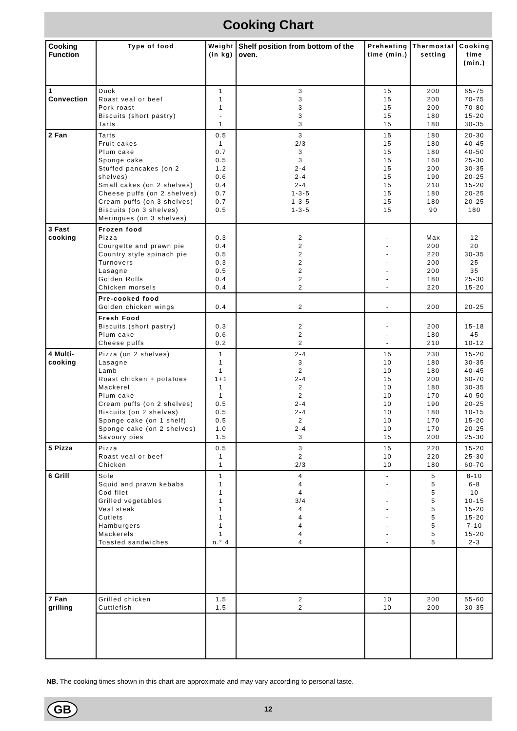Cooking Chart
| Cooking Function | Type of food | Weight (in kg) | Shelf position from bottom of the oven. | Preheating time (min.) | Thermostat setting | Cooking time (min.) |
| --- | --- | --- | --- | --- | --- | --- |
| 1 Convection | Duck Roast veal or beef Pork roast Biscuits (short pastry) Tarts | 1 1 1 - 1 | 3 3 3 3 3 | 15 15 15 15 15 | 200 200 200 180 180 | 65-75 70-75 70-80 15-20 30-35 |
| 2 Fan | Tarts Fruit cakes Plum cake Sponge cake Stuffed pancakes (on 2 shelves) Small cakes (on 2 shelves) Cheese puffs (on 2 shelves) Cream puffs (on 3 shelves) Biscuits (on 3 shelves) Meringues (on 3 shelves) | 0.5 1 0.7 0.5 1.2 0.6 0.4 0.7 0.7 0.5 | 3 2/3 3 3 2-4 2-4 2-4 1-3-5 1-3-5 1-3-5 | 15 15 15 15 15 15 15 15 15 15 | 180 180 180 160 200 190 210 180 180 90 | 20-30 40-45 40-50 25-30 30-35 20-25 15-20 20-25 20-25 180 |
| 3 Fast cooking | Frozen food Pizza Courgette and prawn pie Country style spinach pie Turnovers Lasagne Golden Rolls Chicken morsels | 0.3 0.4 0.5 0.3 0.5 0.4 0.4 | 2 2 2 2 2 2 2 | - - - - - - - | Max 200 220 200 200 180 220 | 12 20 30-35 25 35 25-30 15-20 |
| | Pre-cooked food Golden chicken wings | 0.4 | 2 | - | 200 | 20-25 |
| | Fresh Food Biscuits (short pastry) Plum cake Cheese puffs | 0.3 0.6 0.2 | 2 2 2 | - - - | 200 180 210 | 15-18 45 10-12 |
| 4 Multi- cooking | Pizza (on 2 shelves) Lasagne Lamb Roast chicken + potatoes Mackerel Plum cake Cream puffs (on 2 shelves) Biscuits (on 2 shelves) Sponge cake (on 1 shelf) Sponge cake (on 2 shelves) Savoury pies | 1 1 1 1+1 1 1 0.5 0.5 0.5 1.0 1.5 | 2-4 3 2 2-4 2 2 2-4 2-4 2 2-4 3 | 15 10 10 15 10 10 10 10 10 10 15 | 230 180 180 200 180 170 190 180 170 170 200 | 15-20 30-35 40-45 60-70 30-35 40-50 20-25 10-15 15-20 20-25 25-30 |
| 5 Pizza | Pizza Roast veal or beef Chicken | 0.5 1 1 | 3 2 2/3 | 15 10 10 | 220 220 180 | 15-20 25-30 60-70 |
| 6 Grill | Sole Squid and prawn kebabs Cod filet Grilled vegetables Veal steak Cutlets Hamburgers Mackerels Toasted sandwiches | 1 1 1 1 1 1 1 1 n.° 4 | 4 4 4 3/4 4 4 4 4 4 | - - - - - - - - - | 5 5 5 5 5 5 5 5 5 | 8-10 6-8 10 10-15 15-20 15-20 7-10 15-20 2-3 |
| 7 Fan grilling | Grilled chicken Cuttlefish | 1.5 1.5 | 2 2 | 10 10 | 200 200 | 55-60 30-35 |
NB. The cooking times shown in this chart are approximate and may vary according to personal taste.
GB
12